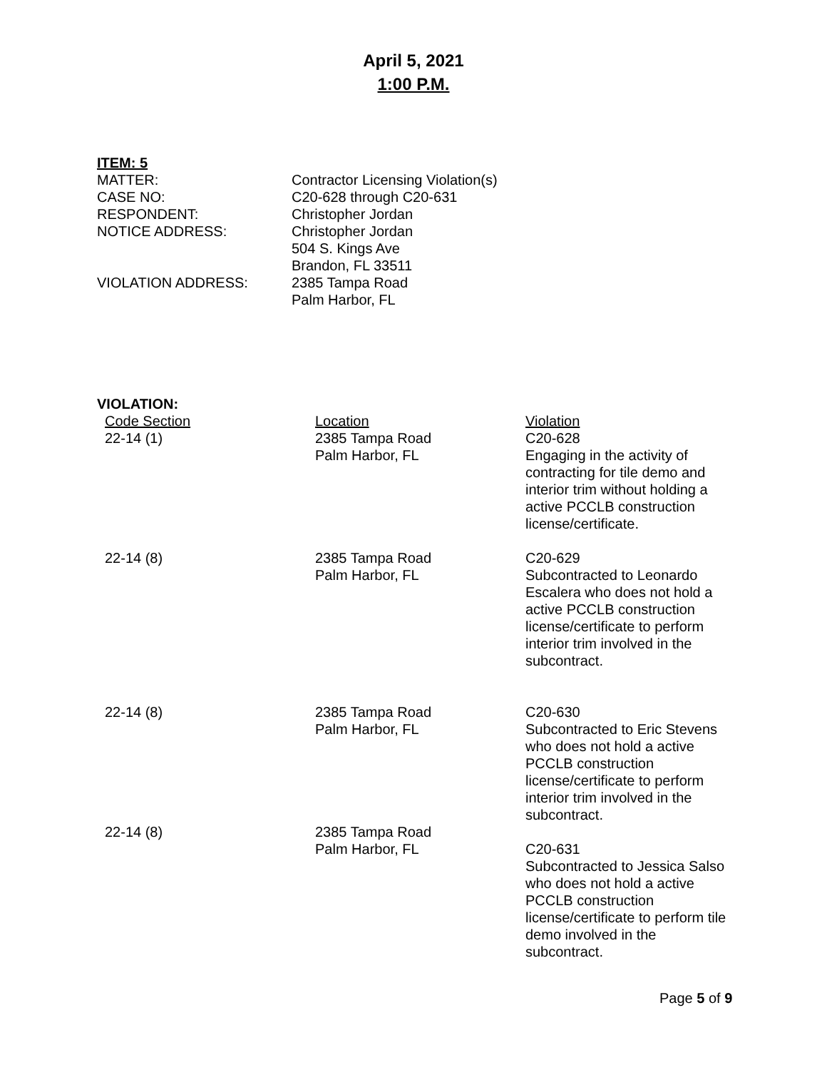April 5, 2021
1:00 P.M.
ITEM: 5
MATTER:
Contractor Licensing Violation(s)
CASE NO:
C20-628 through C20-631
RESPONDENT:
Christopher Jordan
NOTICE ADDRESS:
Christopher Jordan
504 S. Kings Ave
Brandon, FL 33511
VIOLATION ADDRESS:
2385 Tampa Road
Palm Harbor, FL
VIOLATION:
| Code Section | Location | Violation |
| 22-14 (1) | 2385 Tampa Road Palm Harbor, FL | C20-628 Engaging in the activity of contracting for tile demo and interior trim without holding a active PCCLB construction license/certificate. |
| 22-14 (8) | 2385 Tampa Road Palm Harbor, FL | C20-629 Subcontracted to Leonardo Escalera who does not hold a active PCCLB construction license/certificate to perform interior trim involved in the subcontract. |
| 22-14 (8) | 2385 Tampa Road Palm Harbor, FL | C20-630 Subcontracted to Eric Stevens who does not hold a active PCCLB construction license/certificate to perform interior trim involved in the subcontract. |
| 22-14 (8) | 2385 Tampa Road Palm Harbor, FL | C20-631 Subcontracted to Jessica Salso who does not hold a active PCCLB construction license/certificate to perform tile demo involved in the subcontract. |
Page 5 of 9